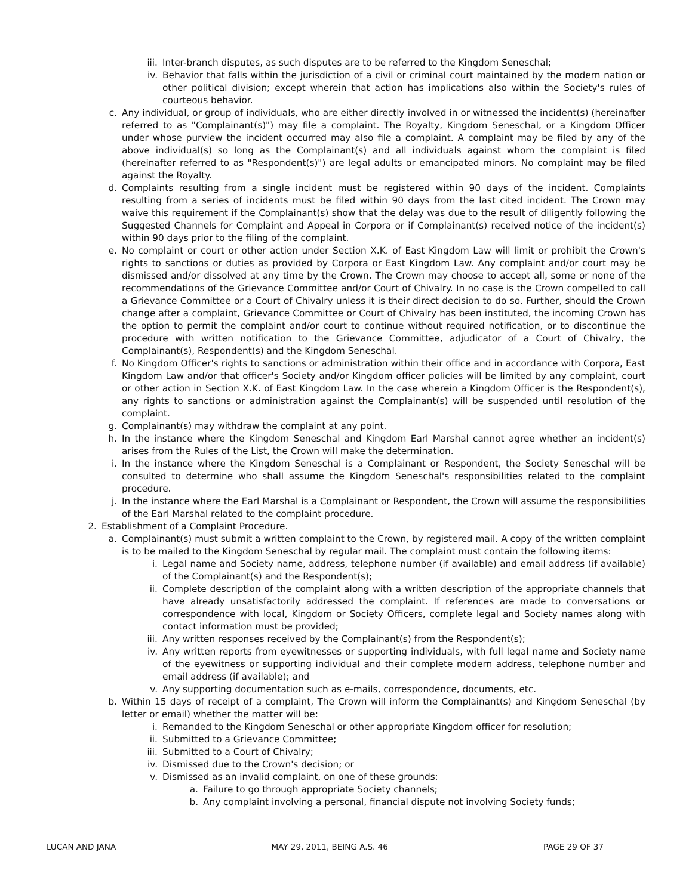iii. Inter-branch disputes, as such disputes are to be referred to the Kingdom Seneschal;
iv. Behavior that falls within the jurisdiction of a civil or criminal court maintained by the modern nation or other political division; except wherein that action has implications also within the Society's rules of courteous behavior.
c. Any individual, or group of individuals, who are either directly involved in or witnessed the incident(s) (hereinafter referred to as "Complainant(s)") may file a complaint. The Royalty, Kingdom Seneschal, or a Kingdom Officer under whose purview the incident occurred may also file a complaint. A complaint may be filed by any of the above individual(s) so long as the Complainant(s) and all individuals against whom the complaint is filed (hereinafter referred to as "Respondent(s)") are legal adults or emancipated minors. No complaint may be filed against the Royalty.
d. Complaints resulting from a single incident must be registered within 90 days of the incident. Complaints resulting from a series of incidents must be filed within 90 days from the last cited incident. The Crown may waive this requirement if the Complainant(s) show that the delay was due to the result of diligently following the Suggested Channels for Complaint and Appeal in Corpora or if Complainant(s) received notice of the incident(s) within 90 days prior to the filing of the complaint.
e. No complaint or court or other action under Section X.K. of East Kingdom Law will limit or prohibit the Crown's rights to sanctions or duties as provided by Corpora or East Kingdom Law. Any complaint and/or court may be dismissed and/or dissolved at any time by the Crown. The Crown may choose to accept all, some or none of the recommendations of the Grievance Committee and/or Court of Chivalry. In no case is the Crown compelled to call a Grievance Committee or a Court of Chivalry unless it is their direct decision to do so. Further, should the Crown change after a complaint, Grievance Committee or Court of Chivalry has been instituted, the incoming Crown has the option to permit the complaint and/or court to continue without required notification, or to discontinue the procedure with written notification to the Grievance Committee, adjudicator of a Court of Chivalry, the Complainant(s), Respondent(s) and the Kingdom Seneschal.
f. No Kingdom Officer's rights to sanctions or administration within their office and in accordance with Corpora, East Kingdom Law and/or that officer's Society and/or Kingdom officer policies will be limited by any complaint, court or other action in Section X.K. of East Kingdom Law. In the case wherein a Kingdom Officer is the Respondent(s), any rights to sanctions or administration against the Complainant(s) will be suspended until resolution of the complaint.
g. Complainant(s) may withdraw the complaint at any point.
h. In the instance where the Kingdom Seneschal and Kingdom Earl Marshal cannot agree whether an incident(s) arises from the Rules of the List, the Crown will make the determination.
i. In the instance where the Kingdom Seneschal is a Complainant or Respondent, the Society Seneschal will be consulted to determine who shall assume the Kingdom Seneschal's responsibilities related to the complaint procedure.
j. In the instance where the Earl Marshal is a Complainant or Respondent, the Crown will assume the responsibilities of the Earl Marshal related to the complaint procedure.
2. Establishment of a Complaint Procedure.
a. Complainant(s) must submit a written complaint to the Crown, by registered mail. A copy of the written complaint is to be mailed to the Kingdom Seneschal by regular mail. The complaint must contain the following items:
i. Legal name and Society name, address, telephone number (if available) and email address (if available) of the Complainant(s) and the Respondent(s);
ii. Complete description of the complaint along with a written description of the appropriate channels that have already unsatisfactorily addressed the complaint. If references are made to conversations or correspondence with local, Kingdom or Society Officers, complete legal and Society names along with contact information must be provided;
iii. Any written responses received by the Complainant(s) from the Respondent(s);
iv. Any written reports from eyewitnesses or supporting individuals, with full legal name and Society name of the eyewitness or supporting individual and their complete modern address, telephone number and email address (if available); and
v. Any supporting documentation such as e-mails, correspondence, documents, etc.
b. Within 15 days of receipt of a complaint, The Crown will inform the Complainant(s) and Kingdom Seneschal (by letter or email) whether the matter will be:
i. Remanded to the Kingdom Seneschal or other appropriate Kingdom officer for resolution;
ii. Submitted to a Grievance Committee;
iii. Submitted to a Court of Chivalry;
iv. Dismissed due to the Crown's decision; or
v. Dismissed as an invalid complaint, on one of these grounds:
a. Failure to go through appropriate Society channels;
b. Any complaint involving a personal, financial dispute not involving Society funds;
LUCAN AND JANA MAY 29, 2011, BEING A.S. 46 PAGE 29 OF 37